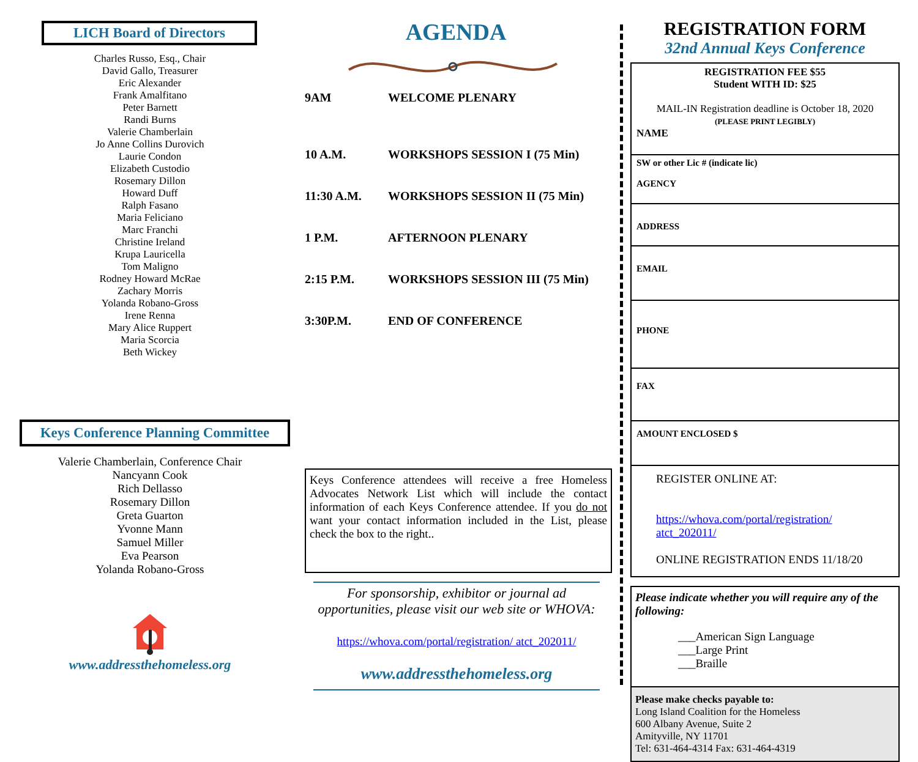LICH Board of Directors
Charles Russo, Esq., Chair
David Gallo, Treasurer
Eric Alexander
Frank Amalfitano
Peter Barnett
Randi Burns
Valerie Chamberlain
Jo Anne Collins Durovich
Laurie Condon
Elizabeth Custodio
Rosemary Dillon
Howard Duff
Ralph Fasano
Maria Feliciano
Marc Franchi
Christine Ireland
Krupa Lauricella
Tom Maligno
Rodney Howard McRae
Zachary Morris
Yolanda Robano-Gross
Irene Renna
Mary Alice Ruppert
Maria Scorcia
Beth Wickey
Keys Conference Planning Committee
Valerie Chamberlain, Conference Chair
Nancyann Cook
Rich Dellasso
Rosemary Dillon
Greta Guarton
Yvonne Mann
Samuel Miller
Eva Pearson
Yolanda Robano-Gross
www.addressthehomeless.org
AGENDA
9AM WELCOME PLENARY
10 A.M. WORKSHOPS SESSION I (75 Min)
11:30 A.M. WORKSHOPS SESSION II (75 Min)
1 P.M. AFTERNOON PLENARY
2:15 P.M. WORKSHOPS SESSION III (75 Min)
3:30P.M. END OF CONFERENCE
Keys Conference attendees will receive a free Homeless Advocates Network List which will include the contact information of each Keys Conference attendee. If you do not want your contact information included in the List, please check the box to the right..
For sponsorship, exhibitor or journal ad opportunities, please visit our web site or WHOVA:
https://whova.com/portal/registration/ atct_202011/
www.addressthehomeless.org
REGISTRATION FORM
32nd Annual Keys Conference
REGISTRATION FEE $55
Student WITH ID: $25
MAIL-IN Registration deadline is October 18, 2020
(PLEASE PRINT LEGIBLY)
NAME
SW or other Lic # (indicate lic)
AGENCY
ADDRESS
EMAIL
PHONE
FAX
AMOUNT ENCLOSED $
REGISTER ONLINE AT:
https://whova.com/portal/registration/ atct_202011/
ONLINE REGISTRATION ENDS 11/18/20
Please indicate whether you will require any of the following:
___American Sign Language
___Large Print
___Braille
Please make checks payable to:
Long Island Coalition for the Homeless
600 Albany Avenue, Suite 2
Amityville, NY 11701
Tel: 631-464-4314 Fax: 631-464-4319